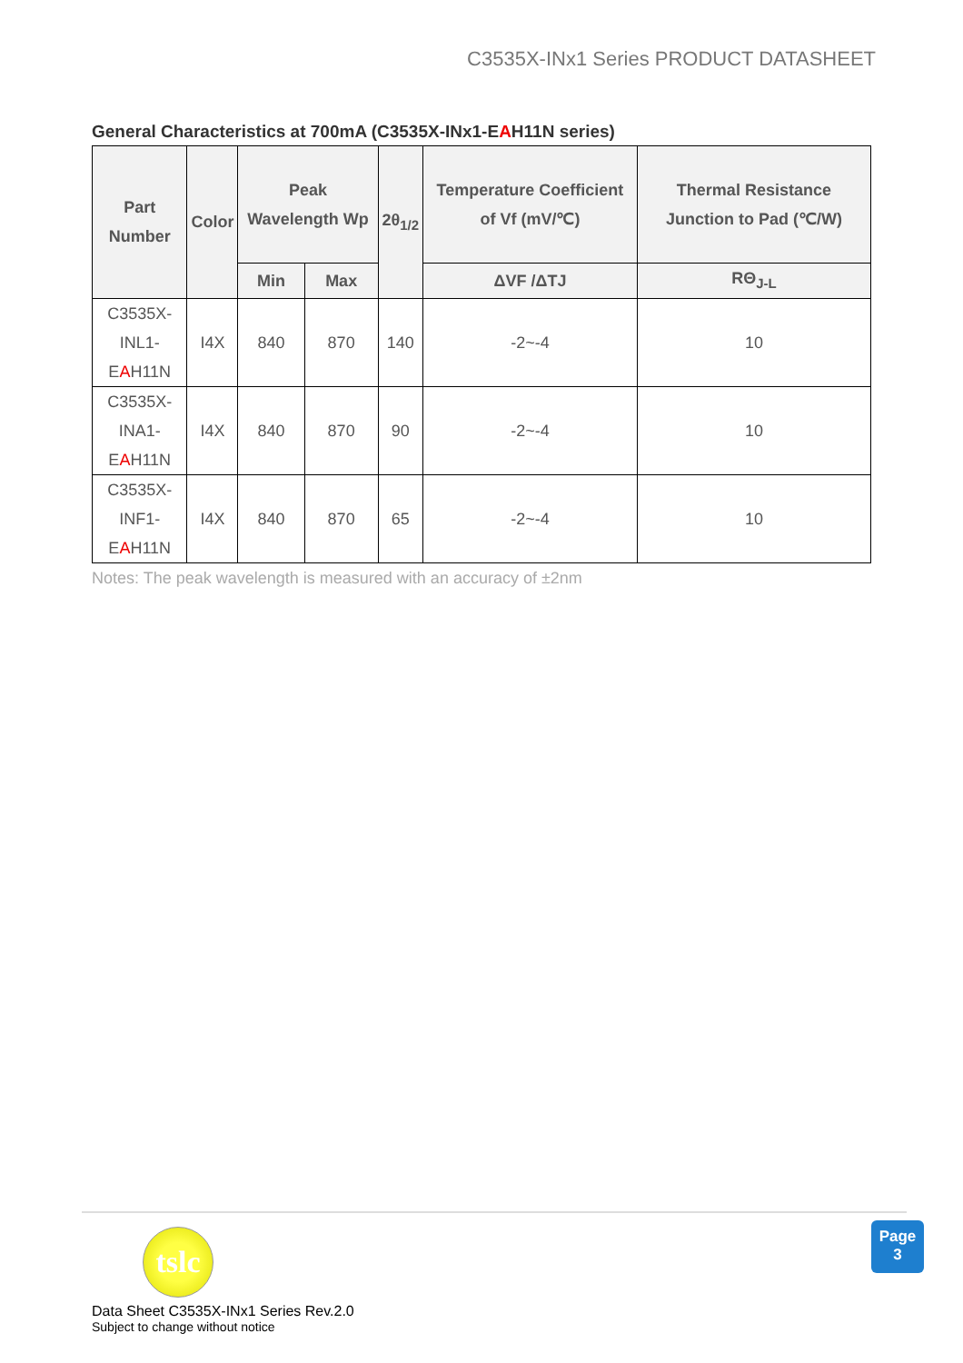C3535X-INx1 Series PRODUCT DATASHEET
General Characteristics at 700mA (C3535X-INx1-EAH11N series)
| Part Number | Color | Peak Wavelength Wp | | 2θ<sub>1/2</sub> | Temperature Coefficient of Vf (mV/℃) | Thermal Resistance Junction to Pad (℃/W) |
| --- | --- | --- | --- | --- | --- | --- |
| | | Min | Max | | ΔVF /ΔTJ | RΘ<sub>J-L</sub> |
| C3535X- INL1-E A H11N | I4X | 840 | 870 | 140 | -2~-4 | 10 |
| C3535X- INA1-E A H11N | I4X | 840 | 870 | 90 | -2~-4 | 10 |
| C3535X- INF1-E A H11N | I4X | 840 | 870 | 65 | -2~-4 | 10 |
Notes: The peak wavelength is measured with an accuracy of ±2nm
tslc
Data Sheet C3535X-INx1 Series Rev.2.0
Subject to change without notice
Page
3